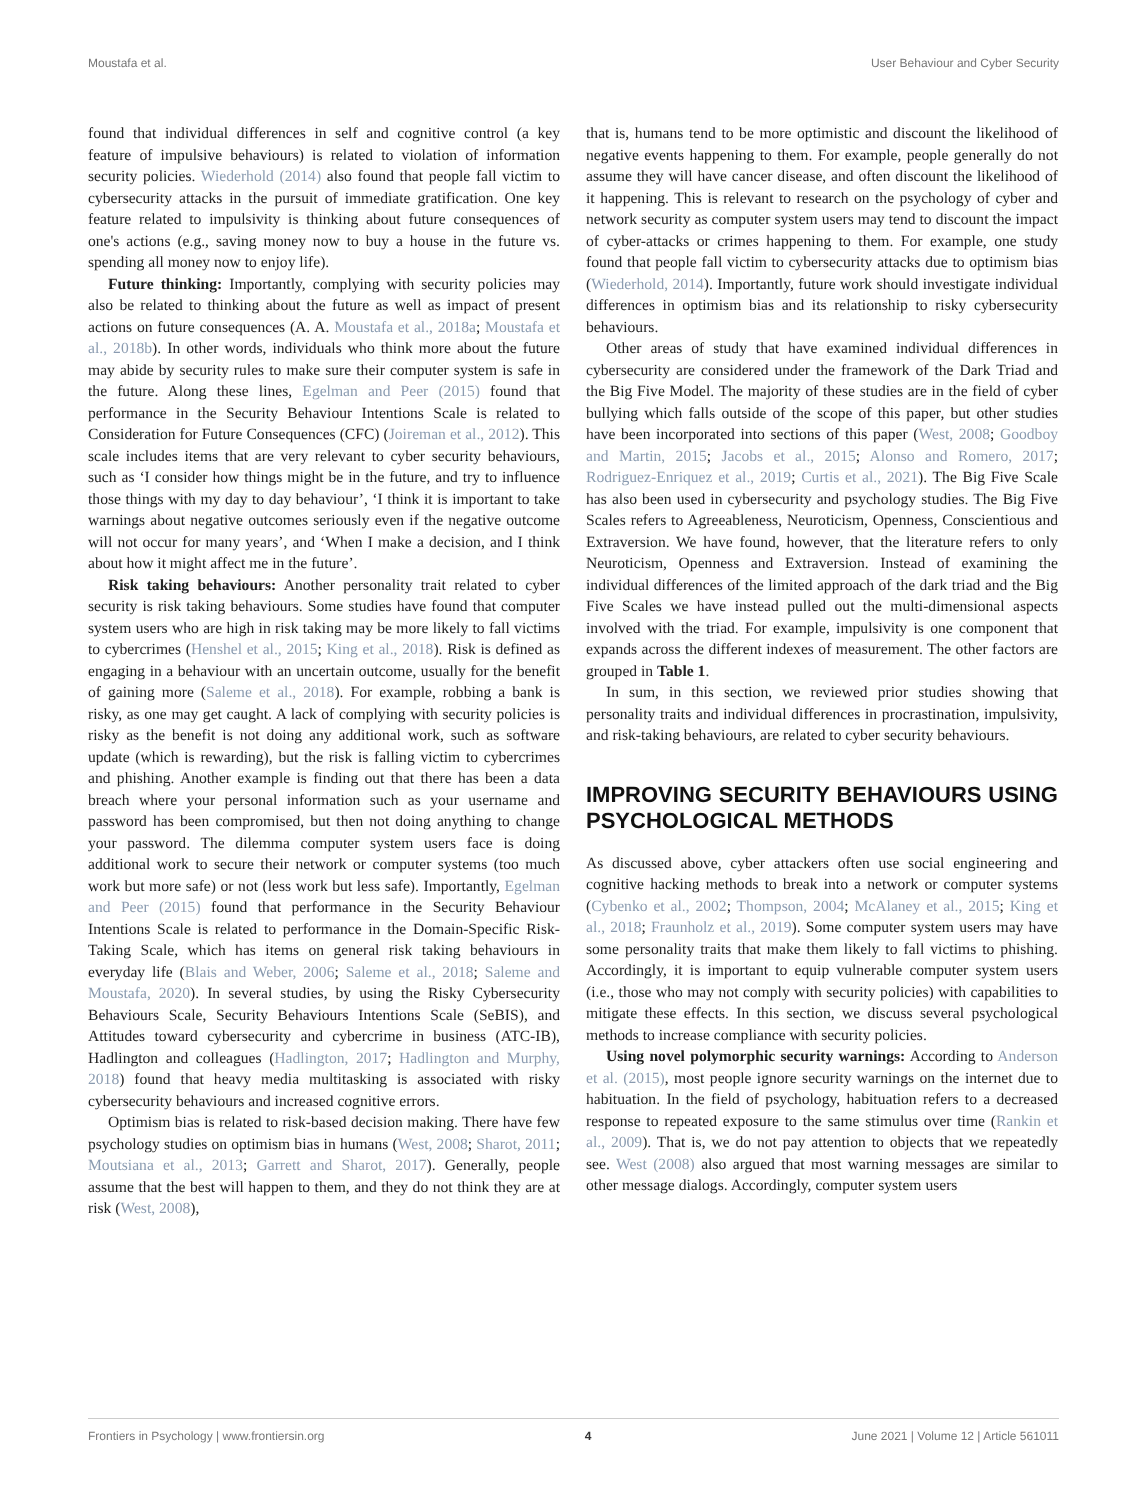Moustafa et al. User Behaviour and Cyber Security
found that individual differences in self and cognitive control (a key feature of impulsive behaviours) is related to violation of information security policies. Wiederhold (2014) also found that people fall victim to cybersecurity attacks in the pursuit of immediate gratification. One key feature related to impulsivity is thinking about future consequences of one's actions (e.g., saving money now to buy a house in the future vs. spending all money now to enjoy life).
Future thinking: Importantly, complying with security policies may also be related to thinking about the future as well as impact of present actions on future consequences (A. A. Moustafa et al., 2018a; Moustafa et al., 2018b). In other words, individuals who think more about the future may abide by security rules to make sure their computer system is safe in the future. Along these lines, Egelman and Peer (2015) found that performance in the Security Behaviour Intentions Scale is related to Consideration for Future Consequences (CFC) (Joireman et al., 2012). This scale includes items that are very relevant to cyber security behaviours, such as ‘I consider how things might be in the future, and try to influence those things with my day to day behaviour’, ‘I think it is important to take warnings about negative outcomes seriously even if the negative outcome will not occur for many years’, and ‘When I make a decision, and I think about how it might affect me in the future’.
Risk taking behaviours: Another personality trait related to cyber security is risk taking behaviours. Some studies have found that computer system users who are high in risk taking may be more likely to fall victims to cybercrimes (Henshel et al., 2015; King et al., 2018). Risk is defined as engaging in a behaviour with an uncertain outcome, usually for the benefit of gaining more (Saleme et al., 2018). For example, robbing a bank is risky, as one may get caught. A lack of complying with security policies is risky as the benefit is not doing any additional work, such as software update (which is rewarding), but the risk is falling victim to cybercrimes and phishing. Another example is finding out that there has been a data breach where your personal information such as your username and password has been compromised, but then not doing anything to change your password. The dilemma computer system users face is doing additional work to secure their network or computer systems (too much work but more safe) or not (less work but less safe). Importantly, Egelman and Peer (2015) found that performance in the Security Behaviour Intentions Scale is related to performance in the Domain-Specific Risk-Taking Scale, which has items on general risk taking behaviours in everyday life (Blais and Weber, 2006; Saleme et al., 2018; Saleme and Moustafa, 2020). In several studies, by using the Risky Cybersecurity Behaviours Scale, Security Behaviours Intentions Scale (SeBIS), and Attitudes toward cybersecurity and cybercrime in business (ATC-IB), Hadlington and colleagues (Hadlington, 2017; Hadlington and Murphy, 2018) found that heavy media multitasking is associated with risky cybersecurity behaviours and increased cognitive errors.
Optimism bias is related to risk-based decision making. There have few psychology studies on optimism bias in humans (West, 2008; Sharot, 2011; Moutsiana et al., 2013; Garrett and Sharot, 2017). Generally, people assume that the best will happen to them, and they do not think they are at risk (West, 2008),
that is, humans tend to be more optimistic and discount the likelihood of negative events happening to them. For example, people generally do not assume they will have cancer disease, and often discount the likelihood of it happening. This is relevant to research on the psychology of cyber and network security as computer system users may tend to discount the impact of cyber-attacks or crimes happening to them. For example, one study found that people fall victim to cybersecurity attacks due to optimism bias (Wiederhold, 2014). Importantly, future work should investigate individual differences in optimism bias and its relationship to risky cybersecurity behaviours.
Other areas of study that have examined individual differences in cybersecurity are considered under the framework of the Dark Triad and the Big Five Model. The majority of these studies are in the field of cyber bullying which falls outside of the scope of this paper, but other studies have been incorporated into sections of this paper (West, 2008; Goodboy and Martin, 2015; Jacobs et al., 2015; Alonso and Romero, 2017; Rodriguez-Enriquez et al., 2019; Curtis et al., 2021). The Big Five Scale has also been used in cybersecurity and psychology studies. The Big Five Scales refers to Agreeableness, Neuroticism, Openness, Conscientious and Extraversion. We have found, however, that the literature refers to only Neuroticism, Openness and Extraversion. Instead of examining the individual differences of the limited approach of the dark triad and the Big Five Scales we have instead pulled out the multi-dimensional aspects involved with the triad. For example, impulsivity is one component that expands across the different indexes of measurement. The other factors are grouped in Table 1.
In sum, in this section, we reviewed prior studies showing that personality traits and individual differences in procrastination, impulsivity, and risk-taking behaviours, are related to cyber security behaviours.
IMPROVING SECURITY BEHAVIOURS USING PSYCHOLOGICAL METHODS
As discussed above, cyber attackers often use social engineering and cognitive hacking methods to break into a network or computer systems (Cybenko et al., 2002; Thompson, 2004; McAlaney et al., 2015; King et al., 2018; Fraunholz et al., 2019). Some computer system users may have some personality traits that make them likely to fall victims to phishing. Accordingly, it is important to equip vulnerable computer system users (i.e., those who may not comply with security policies) with capabilities to mitigate these effects. In this section, we discuss several psychological methods to increase compliance with security policies.
Using novel polymorphic security warnings: According to Anderson et al. (2015), most people ignore security warnings on the internet due to habituation. In the field of psychology, habituation refers to a decreased response to repeated exposure to the same stimulus over time (Rankin et al., 2009). That is, we do not pay attention to objects that we repeatedly see. West (2008) also argued that most warning messages are similar to other message dialogs. Accordingly, computer system users
Frontiers in Psychology | www.frontiersin.org 4 June 2021 | Volume 12 | Article 561011